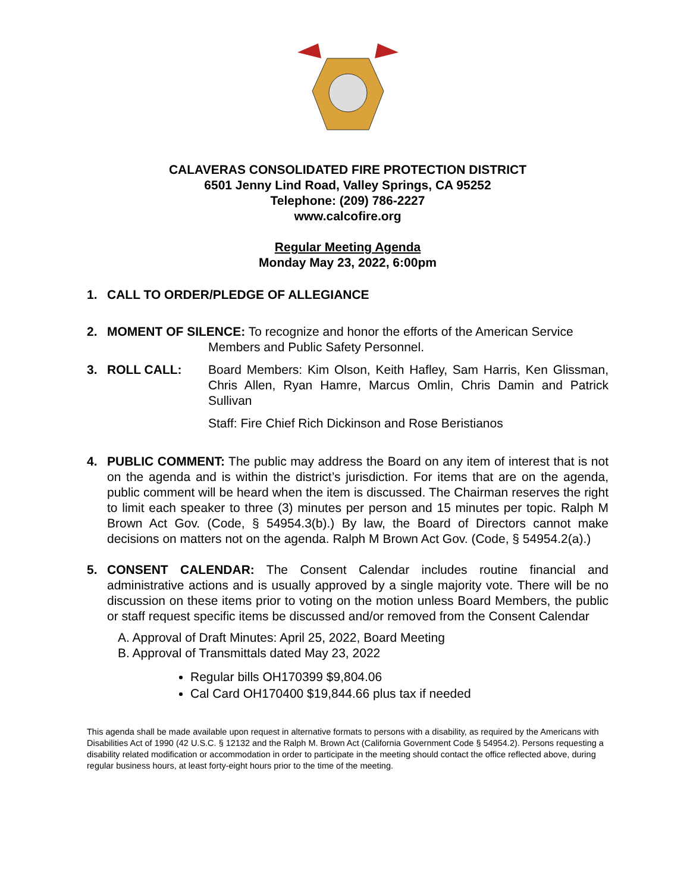CALAVERAS CONSOLIDATED FIRE PROTECTION DISTRICT
6501 Jenny Lind Road, Valley Springs, CA 95252
Telephone: (209) 786-2227
www.calcofire.org
Regular Meeting Agenda
Monday May 23, 2022, 6:00pm
1. CALL TO ORDER/PLEDGE OF ALLEGIANCE
2. MOMENT OF SILENCE: To recognize and honor the efforts of the American Service
Members and Public Safety Personnel.
3. ROLL CALL: Board Members: Kim Olson, Keith Hafley, Sam Harris, Ken Glissman, Chris Allen, Ryan Hamre, Marcus Omlin, Chris Damin and Patrick Sullivan
Staff: Fire Chief Rich Dickinson and Rose Beristianos
4. PUBLIC COMMENT: The public may address the Board on any item of interest that is not on the agenda and is within the district’s jurisdiction. For items that are on the agenda, public comment will be heard when the item is discussed. The Chairman reserves the right to limit each speaker to three (3) minutes per person and 15 minutes per topic. Ralph M Brown Act Gov. (Code, § 54954.3(b).) By law, the Board of Directors cannot make decisions on matters not on the agenda. Ralph M Brown Act Gov. (Code, § 54954.2(a).)
5. CONSENT CALENDAR: The Consent Calendar includes routine financial and administrative actions and is usually approved by a single majority vote. There will be no discussion on these items prior to voting on the motion unless Board Members, the public or staff request specific items be discussed and/or removed from the Consent Calendar
A. Approval of Draft Minutes: April 25, 2022, Board Meeting
B. Approval of Transmittals dated May 23, 2022
Regular bills OH170399 $9,804.06
Cal Card OH170400 $19,844.66 plus tax if needed
This agenda shall be made available upon request in alternative formats to persons with a disability, as required by the Americans with Disabilities Act of 1990 (42 U.S.C. § 12132 and the Ralph M. Brown Act (California Government Code § 54954.2). Persons requesting a disability related modification or accommodation in order to participate in the meeting should contact the office reflected above, during regular business hours, at least forty-eight hours prior to the time of the meeting.